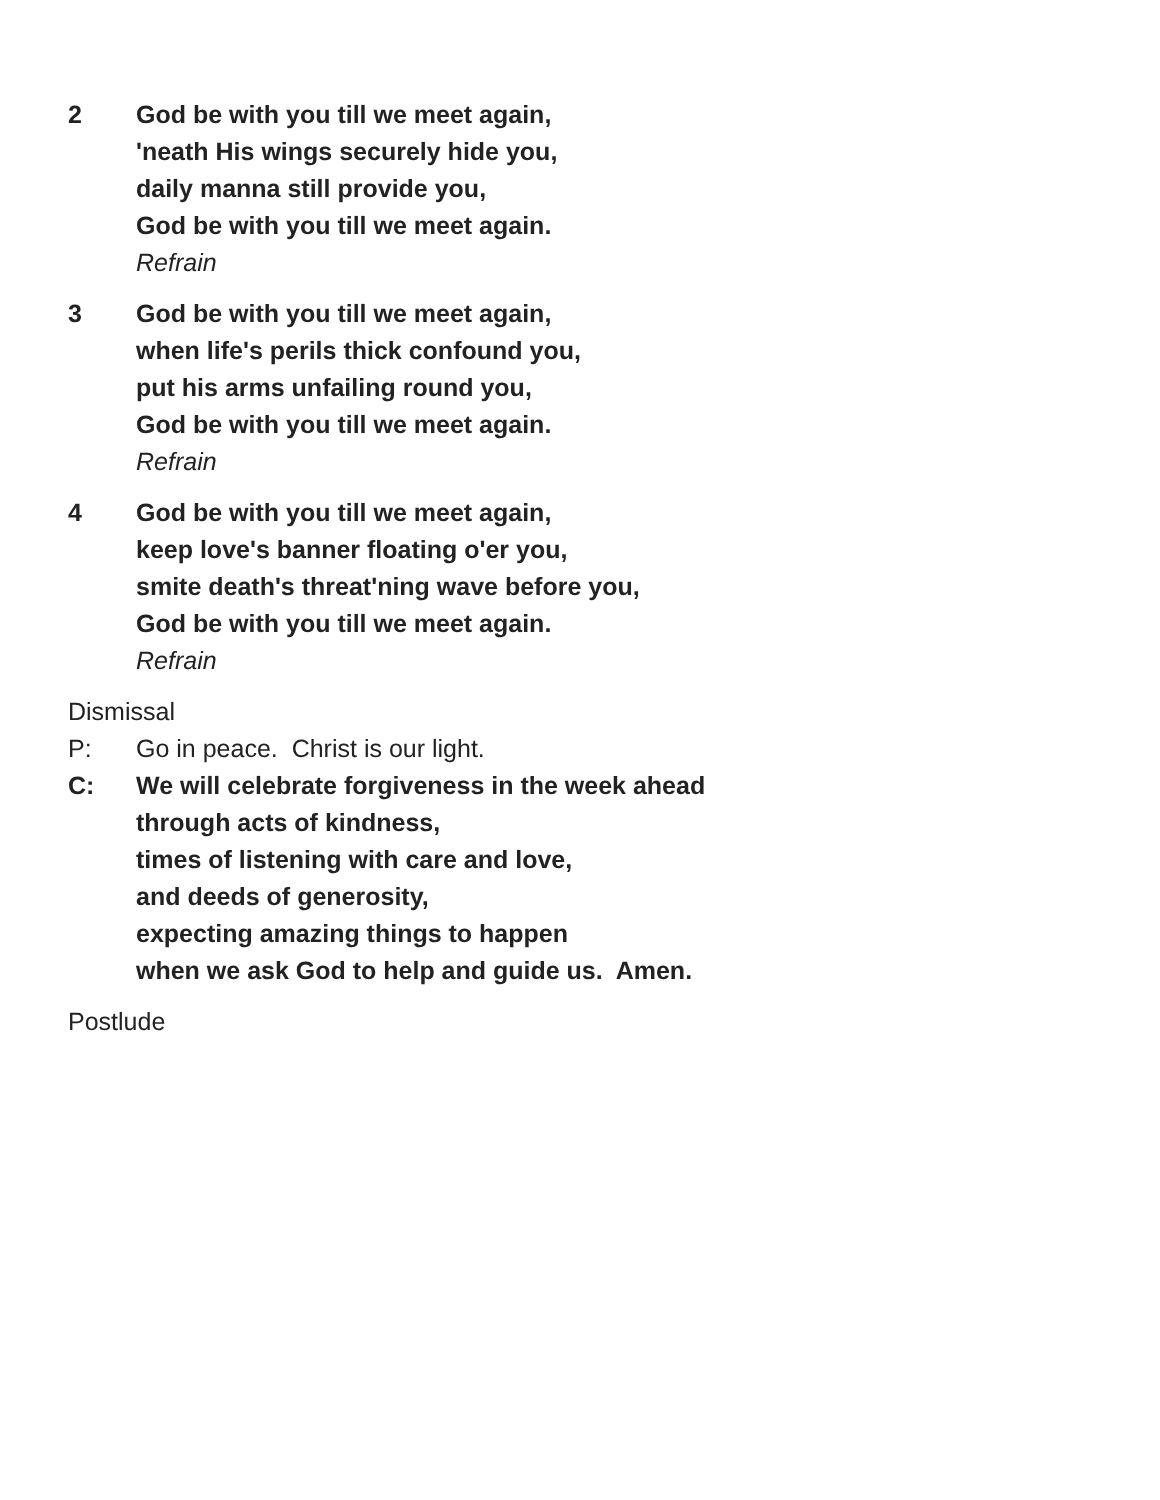2 God be with you till we meet again,
'neath His wings securely hide you,
daily manna still provide you,
God be with you till we meet again.
Refrain
3 God be with you till we meet again,
when life's perils thick confound you,
put his arms unfailing round you,
God be with you till we meet again.
Refrain
4 God be with you till we meet again,
keep love's banner floating o'er you,
smite death's threat'ning wave before you,
God be with you till we meet again.
Refrain
Dismissal
P: Go in peace. Christ is our light.
C: We will celebrate forgiveness in the week ahead
through acts of kindness,
times of listening with care and love,
and deeds of generosity,
expecting amazing things to happen
when we ask God to help and guide us. Amen.
Postlude